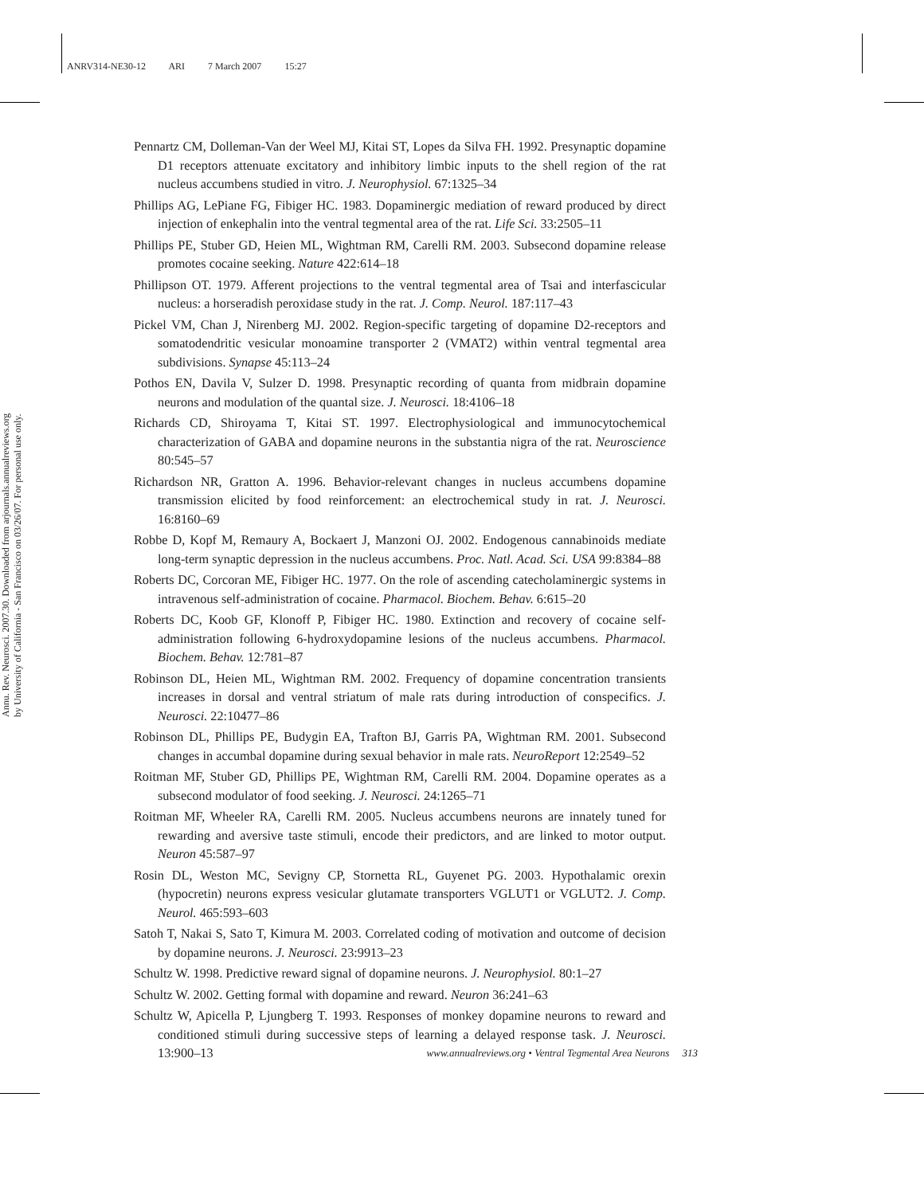ANRV314-NE30-12 ARI 7 March 2007 15:27
Annu. Rev. Neurosci. 2007.30. Downloaded from arjournals.annualreviews.org
by University of California - San Francisco on 03/26/07. For personal use only.
Pennartz CM, Dolleman-Van der Weel MJ, Kitai ST, Lopes da Silva FH. 1992. Presynaptic dopamine D1 receptors attenuate excitatory and inhibitory limbic inputs to the shell region of the rat nucleus accumbens studied in vitro. J. Neurophysiol. 67:1325–34
Phillips AG, LePiane FG, Fibiger HC. 1983. Dopaminergic mediation of reward produced by direct injection of enkephalin into the ventral tegmental area of the rat. Life Sci. 33:2505–11
Phillips PE, Stuber GD, Heien ML, Wightman RM, Carelli RM. 2003. Subsecond dopamine release promotes cocaine seeking. Nature 422:614–18
Phillipson OT. 1979. Afferent projections to the ventral tegmental area of Tsai and interfascicular nucleus: a horseradish peroxidase study in the rat. J. Comp. Neurol. 187:117–43
Pickel VM, Chan J, Nirenberg MJ. 2002. Region-specific targeting of dopamine D2-receptors and somatodendritic vesicular monoamine transporter 2 (VMAT2) within ventral tegmental area subdivisions. Synapse 45:113–24
Pothos EN, Davila V, Sulzer D. 1998. Presynaptic recording of quanta from midbrain dopamine neurons and modulation of the quantal size. J. Neurosci. 18:4106–18
Richards CD, Shiroyama T, Kitai ST. 1997. Electrophysiological and immunocytochemical characterization of GABA and dopamine neurons in the substantia nigra of the rat. Neuroscience 80:545–57
Richardson NR, Gratton A. 1996. Behavior-relevant changes in nucleus accumbens dopamine transmission elicited by food reinforcement: an electrochemical study in rat. J. Neurosci. 16:8160–69
Robbe D, Kopf M, Remaury A, Bockaert J, Manzoni OJ. 2002. Endogenous cannabinoids mediate long-term synaptic depression in the nucleus accumbens. Proc. Natl. Acad. Sci. USA 99:8384–88
Roberts DC, Corcoran ME, Fibiger HC. 1977. On the role of ascending catecholaminergic systems in intravenous self-administration of cocaine. Pharmacol. Biochem. Behav. 6:615–20
Roberts DC, Koob GF, Klonoff P, Fibiger HC. 1980. Extinction and recovery of cocaine self-administration following 6-hydroxydopamine lesions of the nucleus accumbens. Pharmacol. Biochem. Behav. 12:781–87
Robinson DL, Heien ML, Wightman RM. 2002. Frequency of dopamine concentration transients increases in dorsal and ventral striatum of male rats during introduction of conspecifics. J. Neurosci. 22:10477–86
Robinson DL, Phillips PE, Budygin EA, Trafton BJ, Garris PA, Wightman RM. 2001. Subsecond changes in accumbal dopamine during sexual behavior in male rats. NeuroReport 12:2549–52
Roitman MF, Stuber GD, Phillips PE, Wightman RM, Carelli RM. 2004. Dopamine operates as a subsecond modulator of food seeking. J. Neurosci. 24:1265–71
Roitman MF, Wheeler RA, Carelli RM. 2005. Nucleus accumbens neurons are innately tuned for rewarding and aversive taste stimuli, encode their predictors, and are linked to motor output. Neuron 45:587–97
Rosin DL, Weston MC, Sevigny CP, Stornetta RL, Guyenet PG. 2003. Hypothalamic orexin (hypocretin) neurons express vesicular glutamate transporters VGLUT1 or VGLUT2. J. Comp. Neurol. 465:593–603
Satoh T, Nakai S, Sato T, Kimura M. 2003. Correlated coding of motivation and outcome of decision by dopamine neurons. J. Neurosci. 23:9913–23
Schultz W. 1998. Predictive reward signal of dopamine neurons. J. Neurophysiol. 80:1–27
Schultz W. 2002. Getting formal with dopamine and reward. Neuron 36:241–63
Schultz W, Apicella P, Ljungberg T. 1993. Responses of monkey dopamine neurons to reward and conditioned stimuli during successive steps of learning a delayed response task. J. Neurosci. 13:900–13
www.annualreviews.org • Ventral Tegmental Area Neurons 313